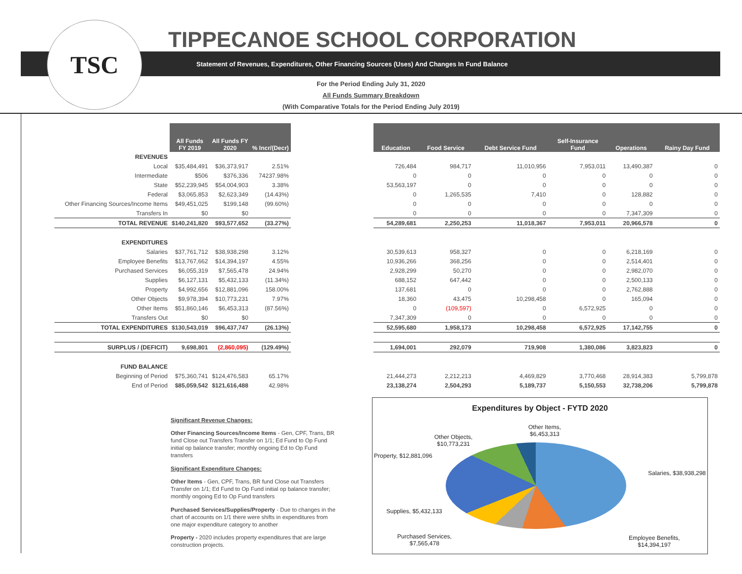TSC TIPPECANOE SCHOOL CORPORATION
Statement of Revenues, Expenditures, Other Financing Sources (Uses) And Changes In Fund Balance
For the Period Ending July 31, 2020
All Funds Summary Breakdown
(With Comparative Totals for the Period Ending July 2019)
| | All Funds FY 2019 | All Funds FY 2020 | % Incr/(Decr) |
| --- | --- | --- | --- |
| REVENUES | | | |
| Local | $35,484,491 | $36,373,917 | 2.51% |
| Intermediate | $506 | $376,336 | 74237.98% |
| State | $52,239,945 | $54,004,903 | 3.38% |
| Federal | $3,065,853 | $2,623,349 | (14.43%) |
| Other Financing Sources/Income Items | $49,451,025 | $199,148 | (99.60%) |
| Transfers In | $0 | $0 | |
| TOTAL REVENUE | $140,241,820 | $93,577,652 | (33.27%) |
| EXPENDITURES | | | |
| Salaries | $37,761,712 | $38,938,298 | 3.12% |
| Employee Benefits | $13,767,662 | $14,394,197 | 4.55% |
| Purchased Services | $6,055,319 | $7,565,478 | 24.94% |
| Supplies | $6,127,131 | $5,432,133 | (11.34%) |
| Property | $4,992,656 | $12,881,096 | 158.00% |
| Other Objects | $9,978,394 | $10,773,231 | 7.97% |
| Other Items | $51,860,146 | $6,453,313 | (87.56%) |
| Transfers Out | $0 | $0 | |
| TOTAL EXPENDITURES | $130,543,019 | $96,437,747 | (26.13%) |
| SURPLUS / (DEFICIT) | 9,698,801 | (2,860,095) | (129.49%) |
| FUND BALANCE | | | |
| Beginning of Period | $75,360,741 | $124,476,583 | 65.17% |
| End of Period | $85,059,542 | $121,616,488 | 42.98% |
| Education | Food Service | Debt Service Fund | Self-Insurance Fund | Operations | Rainy Day Fund |
| --- | --- | --- | --- | --- | --- |
| 726,484 | 984,717 | 11,010,956 | 7,953,011 | 13,490,387 | 0 |
| 0 | 0 | 0 | 0 | 0 | 0 |
| 53,563,197 | 0 | 0 | 0 | 0 | 0 |
| 0 | 1,265,535 | 7,410 | 0 | 128,882 | 0 |
| 0 | 0 | 0 | 0 | 0 | 0 |
| 0 | 0 | 0 | 0 | 7,347,309 | 0 |
| 54,289,681 | 2,250,253 | 11,018,367 | 7,953,011 | 20,966,578 | 0 |
| 30,539,613 | 958,327 | 0 | 0 | 6,218,169 | 0 |
| 10,936,266 | 368,256 | 0 | 0 | 2,514,401 | 0 |
| 2,928,299 | 50,270 | 0 | 0 | 2,982,070 | 0 |
| 688,152 | 647,442 | 0 | 0 | 2,500,133 | 0 |
| 137,681 | 0 | 0 | 0 | 2,762,888 | 0 |
| 18,360 | 43,475 | 10,298,458 | 0 | 165,094 | 0 |
| 0 | (109,597) | 0 | 6,572,925 | 0 | 0 |
| 7,347,309 | 0 | 0 | 0 | 0 | 0 |
| 52,595,680 | 1,958,173 | 10,298,458 | 6,572,925 | 17,142,755 | 0 |
| 1,694,001 | 292,079 | 719,908 | 1,380,086 | 3,823,823 | 0 |
| 21,444,273 | 2,212,213 | 4,469,829 | 3,770,468 | 28,914,383 | 5,799,878 |
| 23,138,274 | 2,504,293 | 5,189,737 | 5,150,553 | 32,738,206 | 5,799,878 |
Significant Revenue Changes:
Other Financing Sources/Income Items - Gen, CPF, Trans, BR fund Close out Transfers Transfer on 1/1; Ed Fund to Op Fund initial op balance transfer; monthly ongoing Ed to Op Fund transfers
Significant Expenditure Changes:
Other Items - Gen, CPF, Trans, BR fund Close out Transfers Transfer on 1/1; Ed Fund to Op Fund initial op balance transfer; monthly ongoing Ed to Op Fund transfers
Purchased Services/Supplies/Property - Due to changes in the chart of accounts on 1/1 there were shifts in expenditures from one major expenditure category to another
Property - 2020 includes property expenditures that are large construction projects.
Expenditures by Object - FYTD 2020
Other Items,
$6,453,313
Other Objects,
$10,773,231
Property, $12,881,096
Salaries, $38,938,298
Supplies, $5,432,133
Purchased Services,
$7,565,478
Employee Benefits,
$14,394,197